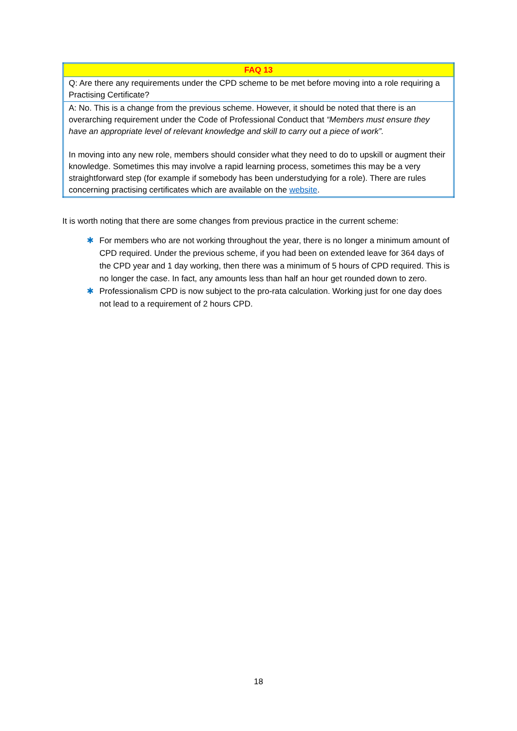| FAQ 13 |
| --- |
| Q: Are there any requirements under the CPD scheme to be met before moving into a role requiring a Practising Certificate? |
| A: No. This is a change from the previous scheme. However, it should be noted that there is an overarching requirement under the Code of Professional Conduct that “Members must ensure they have an appropriate level of relevant knowledge and skill to carry out a piece of work”. In moving into any new role, members should consider what they need to do to upskill or augment their knowledge. Sometimes this may involve a rapid learning process, sometimes this may be a very straightforward step (for example if somebody has been understudying for a role). There are rules concerning practising certificates which are available on the website . |
It is worth noting that there are some changes from previous practice in the current scheme:
✱ For members who are not working throughout the year, there is no longer a minimum amount of CPD required. Under the previous scheme, if you had been on extended leave for 364 days of the CPD year and 1 day working, then there was a minimum of 5 hours of CPD required. This is no longer the case. In fact, any amounts less than half an hour get rounded down to zero.
✱ Professionalism CPD is now subject to the pro-rata calculation. Working just for one day does not lead to a requirement of 2 hours CPD.
18